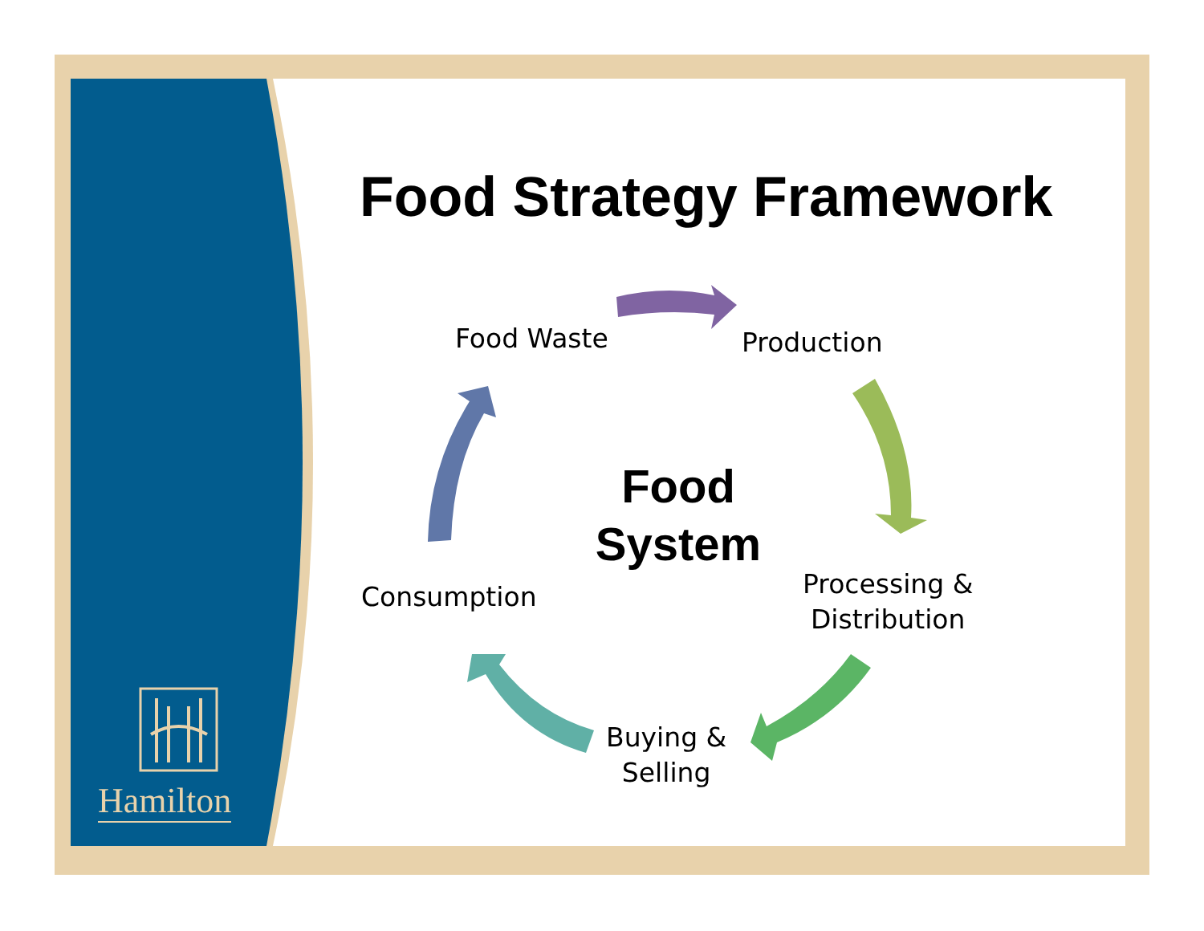Food Strategy Framework
Food Waste Production
Food
System
Processing &
Distribution
Consumption
Buying &
Selling
Hamilton